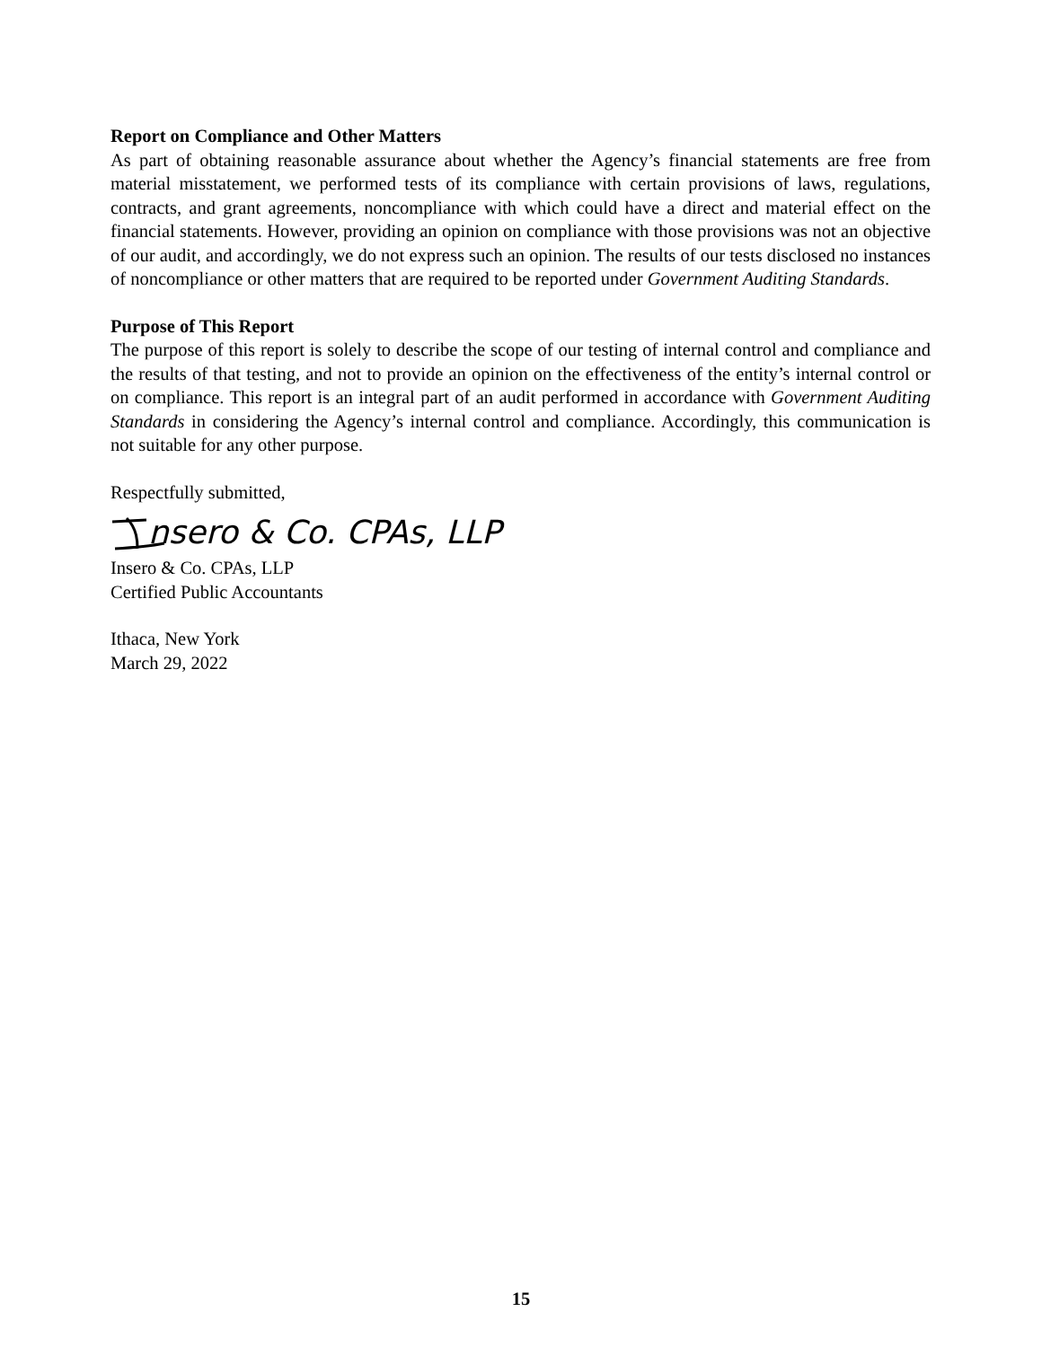Report on Compliance and Other Matters
As part of obtaining reasonable assurance about whether the Agency’s financial statements are free from material misstatement, we performed tests of its compliance with certain provisions of laws, regulations, contracts, and grant agreements, noncompliance with which could have a direct and material effect on the financial statements. However, providing an opinion on compliance with those provisions was not an objective of our audit, and accordingly, we do not express such an opinion. The results of our tests disclosed no instances of noncompliance or other matters that are required to be reported under Government Auditing Standards.
Purpose of This Report
The purpose of this report is solely to describe the scope of our testing of internal control and compliance and the results of that testing, and not to provide an opinion on the effectiveness of the entity’s internal control or on compliance. This report is an integral part of an audit performed in accordance with Government Auditing Standards in considering the Agency’s internal control and compliance. Accordingly, this communication is not suitable for any other purpose.
Respectfully submitted,
nsero & Co. CPAs, LLP
Insero & Co. CPAs, LLP
Certified Public Accountants
Ithaca, New York
March 29, 2022
15